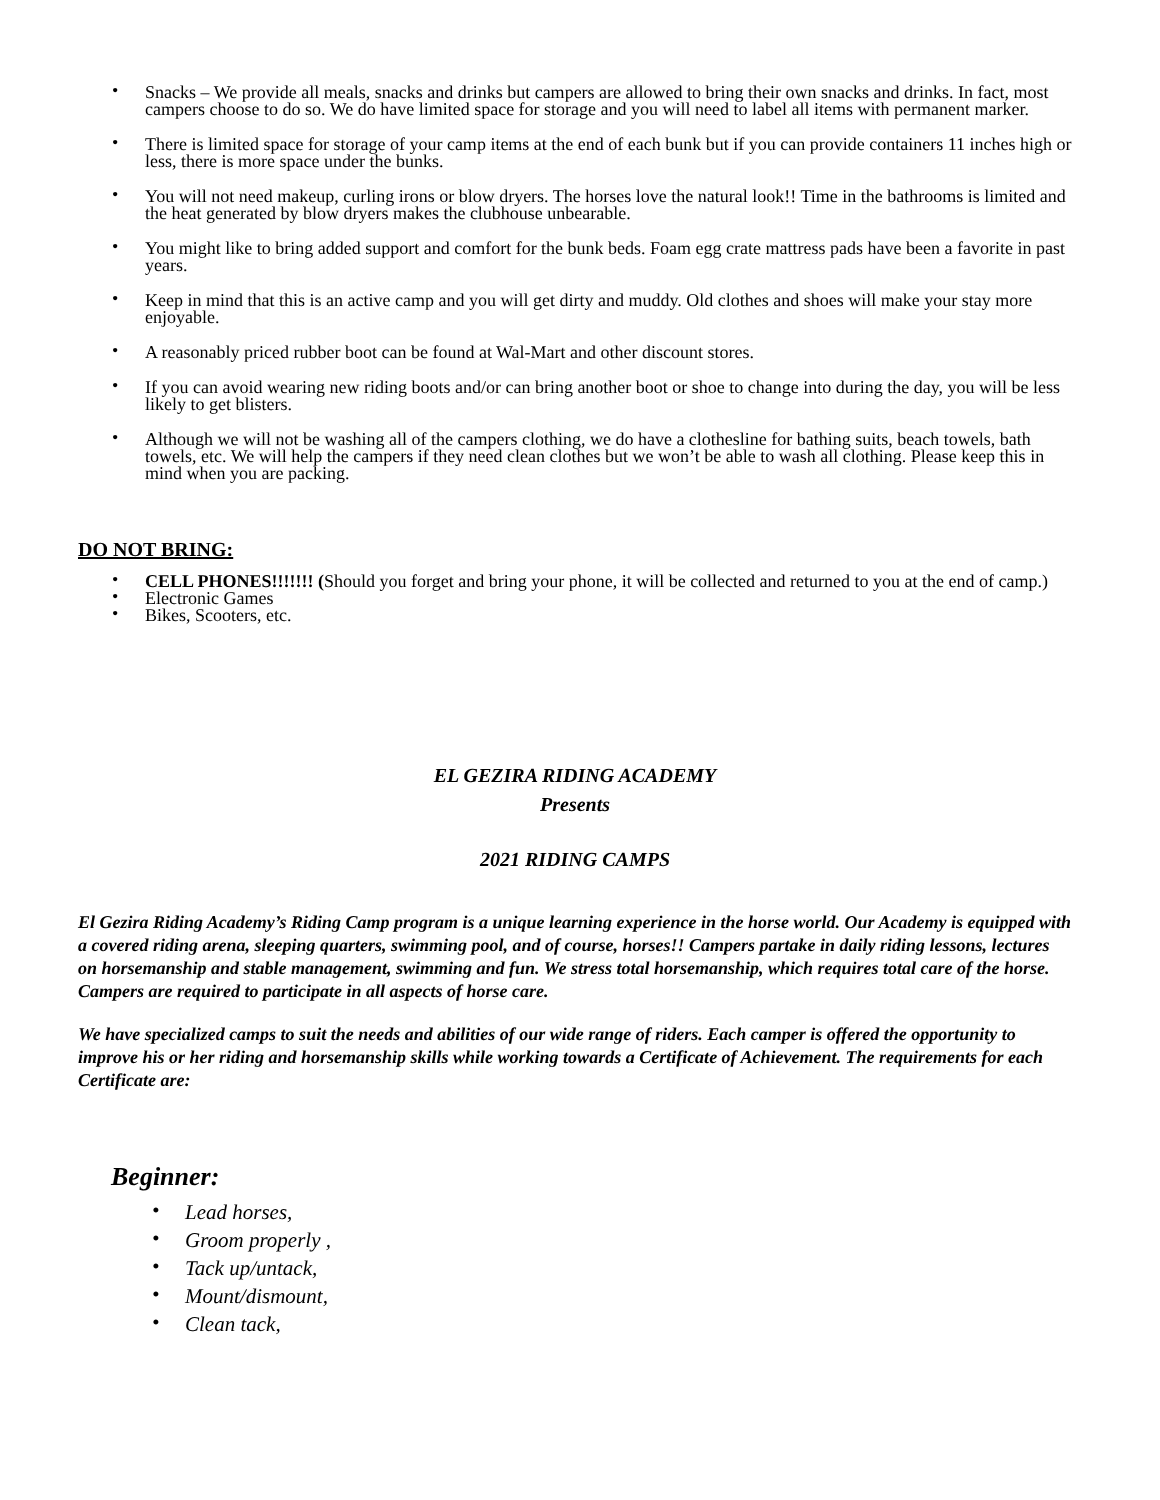• Snacks – We provide all meals, snacks and drinks but campers are allowed to bring their own snacks and drinks. In fact, most campers choose to do so. We do have limited space for storage and you will need to label all items with permanent marker.
• There is limited space for storage of your camp items at the end of each bunk but if you can provide containers 11 inches high or less, there is more space under the bunks.
• You will not need makeup, curling irons or blow dryers. The horses love the natural look!! Time in the bathrooms is limited and the heat generated by blow dryers makes the clubhouse unbearable.
• You might like to bring added support and comfort for the bunk beds. Foam egg crate mattress pads have been a favorite in past years.
• Keep in mind that this is an active camp and you will get dirty and muddy. Old clothes and shoes will make your stay more enjoyable.
• A reasonably priced rubber boot can be found at Wal-Mart and other discount stores.
• If you can avoid wearing new riding boots and/or can bring another boot or shoe to change into during the day, you will be less likely to get blisters.
• Although we will not be washing all of the campers clothing, we do have a clothesline for bathing suits, beach towels, bath towels, etc. We will help the campers if they need clean clothes but we won’t be able to wash all clothing. Please keep this in mind when you are packing.
DO NOT BRING:
• CELL PHONES!!!!!!! (Should you forget and bring your phone, it will be collected and returned to you at the end of camp.)
• Electronic Games
• Bikes, Scooters, etc.
EL GEZIRA RIDING ACADEMY
Presents
2021 RIDING CAMPS
El Gezira Riding Academy’s Riding Camp program is a unique learning experience in the horse world. Our Academy is equipped with a covered riding arena, sleeping quarters, swimming pool, and of course, horses!! Campers partake in daily riding lessons, lectures on horsemanship and stable management, swimming and fun. We stress total horsemanship, which requires total care of the horse. Campers are required to participate in all aspects of horse care.
We have specialized camps to suit the needs and abilities of our wide range of riders. Each camper is offered the opportunity to improve his or her riding and horsemanship skills while working towards a Certificate of Achievement. The requirements for each Certificate are:
Beginner:
• Lead horses,
• Groom properly ,
• Tack up/untack,
• Mount/dismount,
• Clean tack,